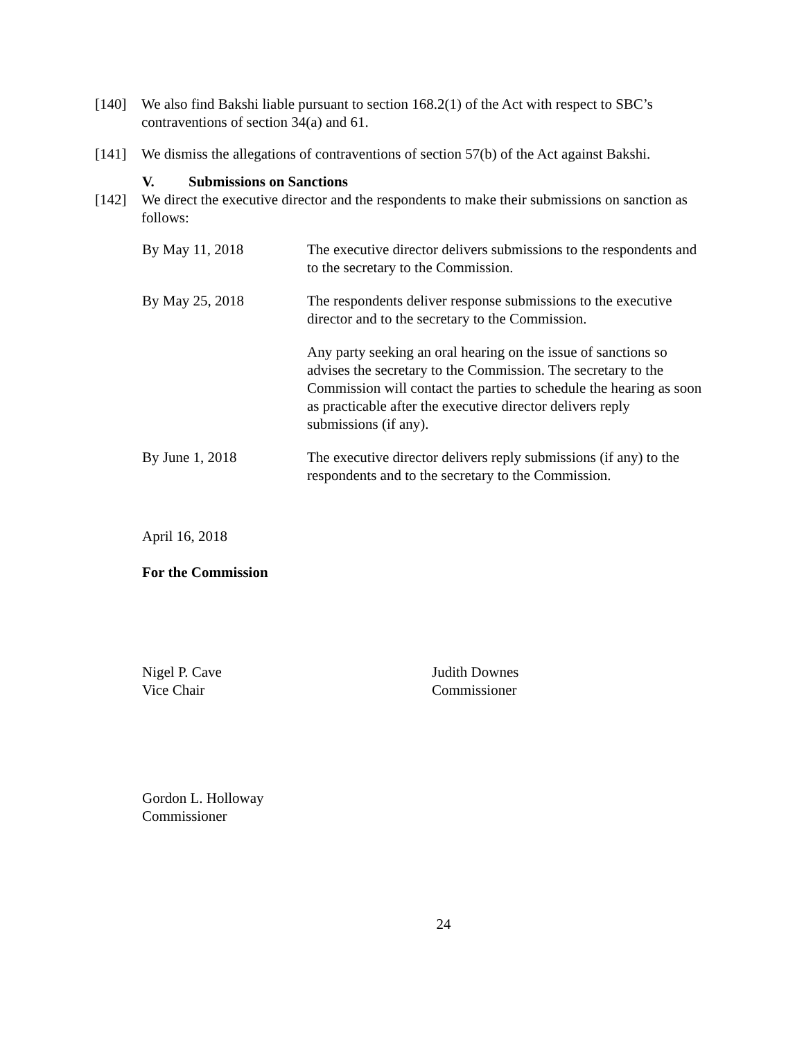[140] We also find Bakshi liable pursuant to section 168.2(1) of the Act with respect to SBC’s contraventions of section 34(a) and 61.
[141] We dismiss the allegations of contraventions of section 57(b) of the Act against Bakshi.
V. Submissions on Sanctions
[142] We direct the executive director and the respondents to make their submissions on sanction as follows:
| By May 11, 2018 | The executive director delivers submissions to the respondents and to the secretary to the Commission. |
| By May 25, 2018 | The respondents deliver response submissions to the executive director and to the secretary to the Commission. |
| | Any party seeking an oral hearing on the issue of sanctions so advises the secretary to the Commission. The secretary to the Commission will contact the parties to schedule the hearing as soon as practicable after the executive director delivers reply submissions (if any). |
| By June 1, 2018 | The executive director delivers reply submissions (if any) to the respondents and to the secretary to the Commission. |
April 16, 2018
For the Commission
Nigel P. Cave
Vice Chair
Judith Downes
Commissioner
Gordon L. Holloway
Commissioner
24